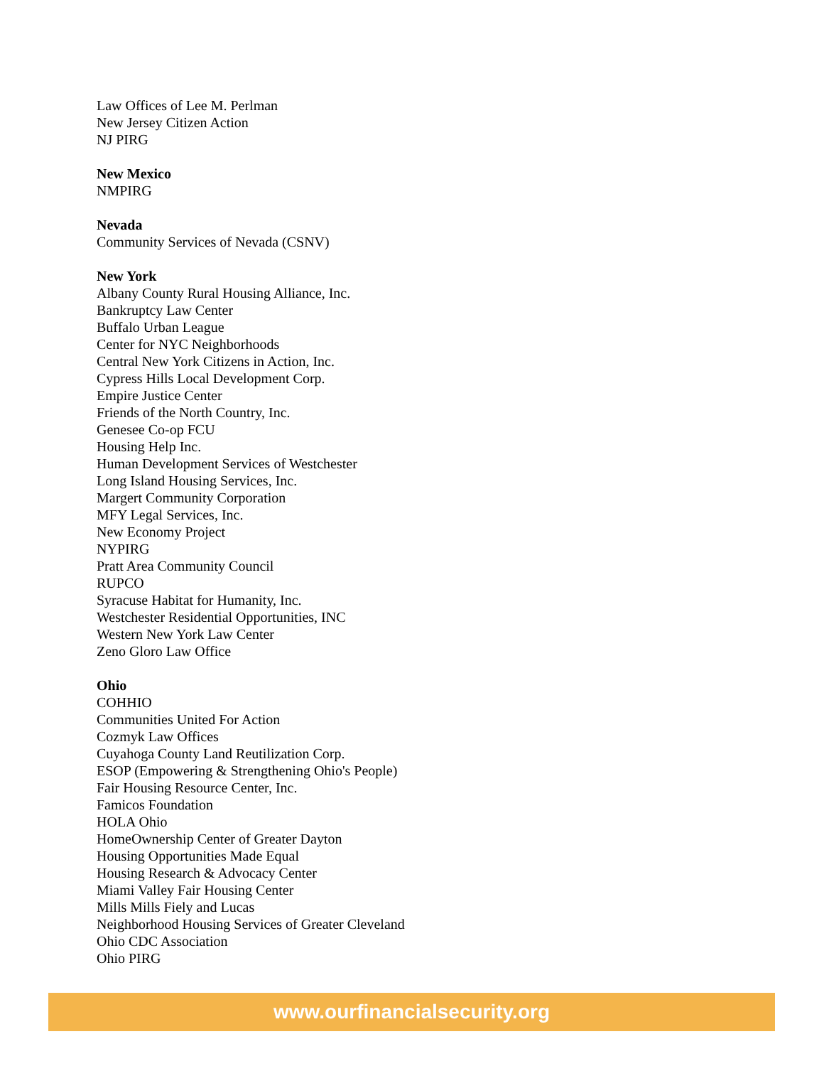Law Offices of Lee M. Perlman
New Jersey Citizen Action
NJ PIRG
New Mexico
NMPIRG
Nevada
Community Services of Nevada (CSNV)
New York
Albany County Rural Housing Alliance, Inc.
Bankruptcy Law Center
Buffalo Urban League
Center for NYC Neighborhoods
Central New York Citizens in Action, Inc.
Cypress Hills Local Development Corp.
Empire Justice Center
Friends of the North Country, Inc.
Genesee Co-op FCU
Housing Help Inc.
Human Development Services of Westchester
Long Island Housing Services, Inc.
Margert Community Corporation
MFY Legal Services, Inc.
New Economy Project
NYPIRG
Pratt Area Community Council
RUPCO
Syracuse Habitat for Humanity, Inc.
Westchester Residential Opportunities, INC
Western New York Law Center
Zeno Gloro Law Office
Ohio
COHHIO
Communities United For Action
Cozmyk Law Offices
Cuyahoga County Land Reutilization Corp.
ESOP (Empowering & Strengthening Ohio's People)
Fair Housing Resource Center, Inc.
Famicos Foundation
HOLA Ohio
HomeOwnership Center of Greater Dayton
Housing Opportunities Made Equal
Housing Research & Advocacy Center
Miami Valley Fair Housing Center
Mills Mills Fiely and Lucas
Neighborhood Housing Services of Greater Cleveland
Ohio CDC Association
Ohio PIRG
www.ourfinancialsecurity.org